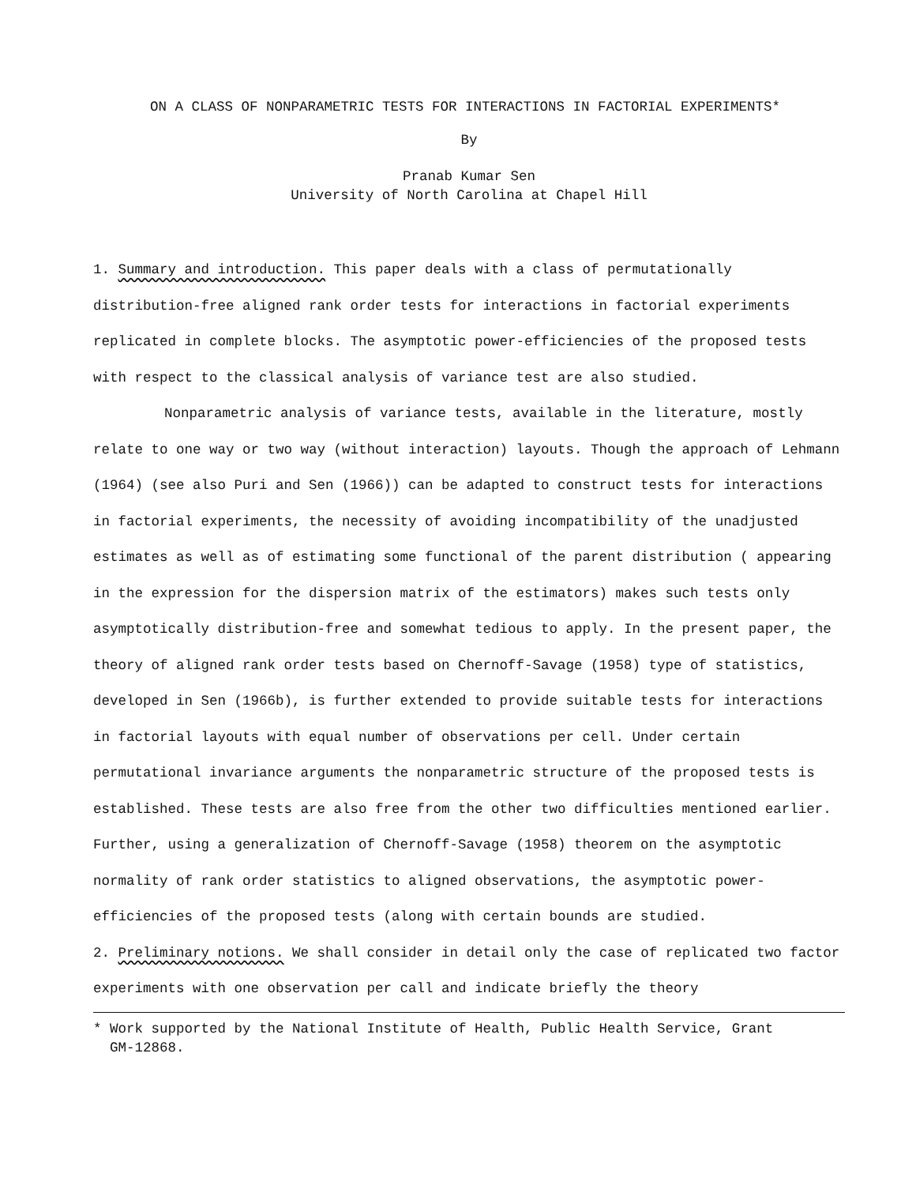ON A CLASS OF NONPARAMETRIC TESTS FOR INTERACTIONS IN FACTORIAL EXPERIMENTS*
By
Pranab Kumar Sen
University of North Carolina at Chapel Hill
1. Summary and introduction. This paper deals with a class of permutationally distribution-free aligned rank order tests for interactions in factorial experiments replicated in complete blocks. The asymptotic power-efficiencies of the proposed tests with respect to the classical analysis of variance test are also studied.
Nonparametric analysis of variance tests, available in the literature, mostly relate to one way or two way (without interaction) layouts. Though the approach of Lehmann (1964) (see also Puri and Sen (1966)) can be adapted to construct tests for interactions in factorial experiments, the necessity of avoiding incompatibility of the unadjusted estimates as well as of estimating some functional of the parent distribution ( appearing in the expression for the dispersion matrix of the estimators) makes such tests only asymptotically distribution-free and somewhat tedious to apply. In the present paper, the theory of aligned rank order tests based on Chernoff-Savage (1958) type of statistics, developed in Sen (1966b), is further extended to provide suitable tests for interactions in factorial layouts with equal number of observations per cell. Under certain permutational invariance arguments the nonparametric structure of the proposed tests is established. These tests are also free from the other two difficulties mentioned earlier. Further, using a generalization of Chernoff-Savage (1958) theorem on the asymptotic normality of rank order statistics to aligned observations, the asymptotic power-efficiencies of the proposed tests (along with certain bounds are studied.
2. Preliminary notions. We shall consider in detail only the case of replicated two factor experiments with one observation per call and indicate briefly the theory
* Work supported by the National Institute of Health, Public Health Service, Grant
GM-12868.